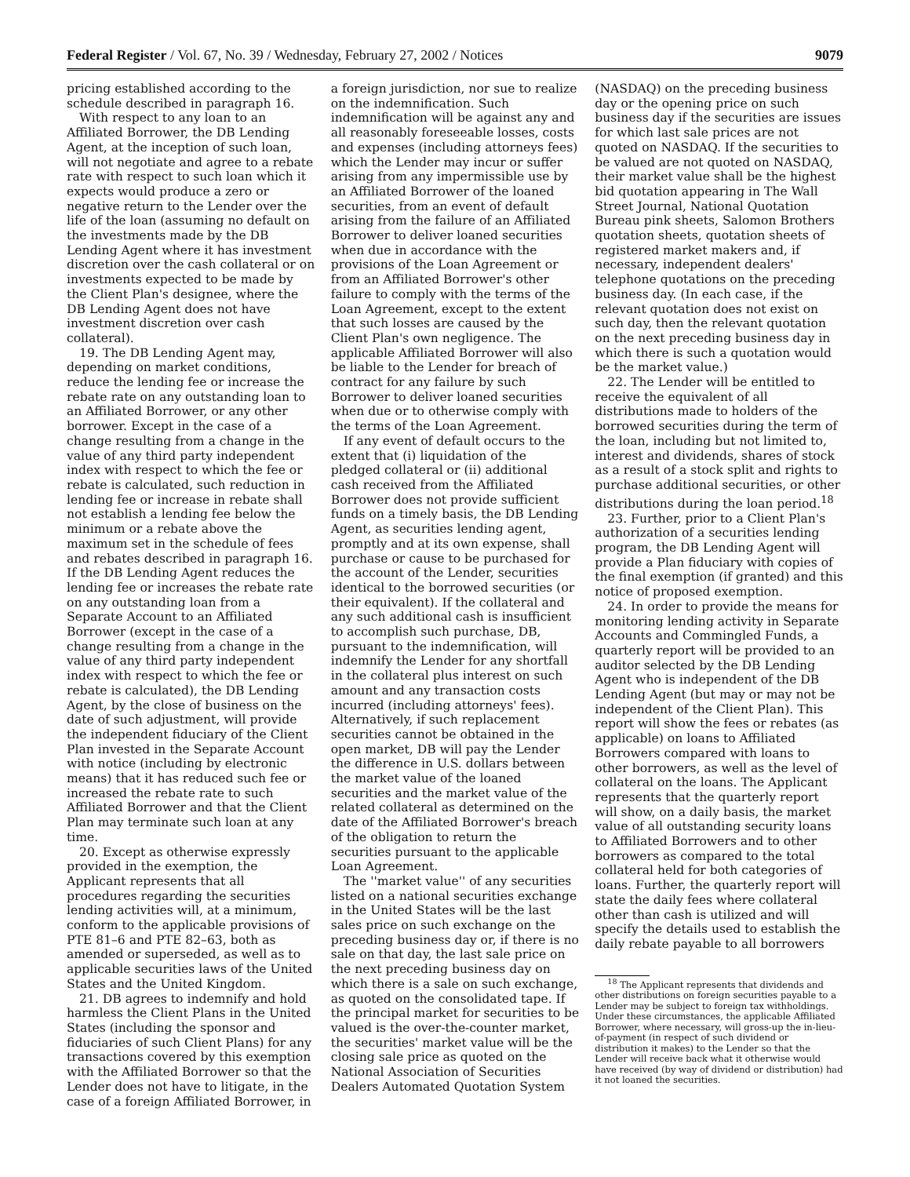Federal Register / Vol. 67, No. 39 / Wednesday, February 27, 2002 / Notices 9079
pricing established according to the schedule described in paragraph 16.
With respect to any loan to an Affiliated Borrower, the DB Lending Agent, at the inception of such loan, will not negotiate and agree to a rebate rate with respect to such loan which it expects would produce a zero or negative return to the Lender over the life of the loan (assuming no default on the investments made by the DB Lending Agent where it has investment discretion over the cash collateral or on investments expected to be made by the Client Plan's designee, where the DB Lending Agent does not have investment discretion over cash collateral).
19. The DB Lending Agent may, depending on market conditions, reduce the lending fee or increase the rebate rate on any outstanding loan to an Affiliated Borrower, or any other borrower. Except in the case of a change resulting from a change in the value of any third party independent index with respect to which the fee or rebate is calculated, such reduction in lending fee or increase in rebate shall not establish a lending fee below the minimum or a rebate above the maximum set in the schedule of fees and rebates described in paragraph 16. If the DB Lending Agent reduces the lending fee or increases the rebate rate on any outstanding loan from a Separate Account to an Affiliated Borrower (except in the case of a change resulting from a change in the value of any third party independent index with respect to which the fee or rebate is calculated), the DB Lending Agent, by the close of business on the date of such adjustment, will provide the independent fiduciary of the Client Plan invested in the Separate Account with notice (including by electronic means) that it has reduced such fee or increased the rebate rate to such Affiliated Borrower and that the Client Plan may terminate such loan at any time.
20. Except as otherwise expressly provided in the exemption, the Applicant represents that all procedures regarding the securities lending activities will, at a minimum, conform to the applicable provisions of PTE 81–6 and PTE 82–63, both as amended or superseded, as well as to applicable securities laws of the United States and the United Kingdom.
21. DB agrees to indemnify and hold harmless the Client Plans in the United States (including the sponsor and fiduciaries of such Client Plans) for any transactions covered by this exemption with the Affiliated Borrower so that the Lender does not have to litigate, in the case of a foreign Affiliated Borrower, in
a foreign jurisdiction, nor sue to realize on the indemnification. Such indemnification will be against any and all reasonably foreseeable losses, costs and expenses (including attorneys fees) which the Lender may incur or suffer arising from any impermissible use by an Affiliated Borrower of the loaned securities, from an event of default arising from the failure of an Affiliated Borrower to deliver loaned securities when due in accordance with the provisions of the Loan Agreement or from an Affiliated Borrower's other failure to comply with the terms of the Loan Agreement, except to the extent that such losses are caused by the Client Plan's own negligence. The applicable Affiliated Borrower will also be liable to the Lender for breach of contract for any failure by such Borrower to deliver loaned securities when due or to otherwise comply with the terms of the Loan Agreement.
If any event of default occurs to the extent that (i) liquidation of the pledged collateral or (ii) additional cash received from the Affiliated Borrower does not provide sufficient funds on a timely basis, the DB Lending Agent, as securities lending agent, promptly and at its own expense, shall purchase or cause to be purchased for the account of the Lender, securities identical to the borrowed securities (or their equivalent). If the collateral and any such additional cash is insufficient to accomplish such purchase, DB, pursuant to the indemnification, will indemnify the Lender for any shortfall in the collateral plus interest on such amount and any transaction costs incurred (including attorneys' fees). Alternatively, if such replacement securities cannot be obtained in the open market, DB will pay the Lender the difference in U.S. dollars between the market value of the loaned securities and the market value of the related collateral as determined on the date of the Affiliated Borrower's breach of the obligation to return the securities pursuant to the applicable Loan Agreement.
The ''market value'' of any securities listed on a national securities exchange in the United States will be the last sales price on such exchange on the preceding business day or, if there is no sale on that day, the last sale price on the next preceding business day on which there is a sale on such exchange, as quoted on the consolidated tape. If the principal market for securities to be valued is the over-the-counter market, the securities' market value will be the closing sale price as quoted on the National Association of Securities Dealers Automated Quotation System
(NASDAQ) on the preceding business day or the opening price on such business day if the securities are issues for which last sale prices are not quoted on NASDAQ. If the securities to be valued are not quoted on NASDAQ, their market value shall be the highest bid quotation appearing in The Wall Street Journal, National Quotation Bureau pink sheets, Salomon Brothers quotation sheets, quotation sheets of registered market makers and, if necessary, independent dealers' telephone quotations on the preceding business day. (In each case, if the relevant quotation does not exist on such day, then the relevant quotation on the next preceding business day in which there is such a quotation would be the market value.)
22. The Lender will be entitled to receive the equivalent of all distributions made to holders of the borrowed securities during the term of the loan, including but not limited to, interest and dividends, shares of stock as a result of a stock split and rights to purchase additional securities, or other distributions during the loan period.<sup>18</sup>
23. Further, prior to a Client Plan's authorization of a securities lending program, the DB Lending Agent will provide a Plan fiduciary with copies of the final exemption (if granted) and this notice of proposed exemption.
24. In order to provide the means for monitoring lending activity in Separate Accounts and Commingled Funds, a quarterly report will be provided to an auditor selected by the DB Lending Agent who is independent of the DB Lending Agent (but may or may not be independent of the Client Plan). This report will show the fees or rebates (as applicable) on loans to Affiliated Borrowers compared with loans to other borrowers, as well as the level of collateral on the loans. The Applicant represents that the quarterly report will show, on a daily basis, the market value of all outstanding security loans to Affiliated Borrowers and to other borrowers as compared to the total collateral held for both categories of loans. Further, the quarterly report will state the daily fees where collateral other than cash is utilized and will specify the details used to establish the daily rebate payable to all borrowers
<sup>18</sup> The Applicant represents that dividends and other distributions on foreign securities payable to a Lender may be subject to foreign tax withholdings. Under these circumstances, the applicable Affiliated Borrower, where necessary, will gross-up the in-lieu-of-payment (in respect of such dividend or distribution it makes) to the Lender so that the Lender will receive back what it otherwise would have received (by way of dividend or distribution) had it not loaned the securities.